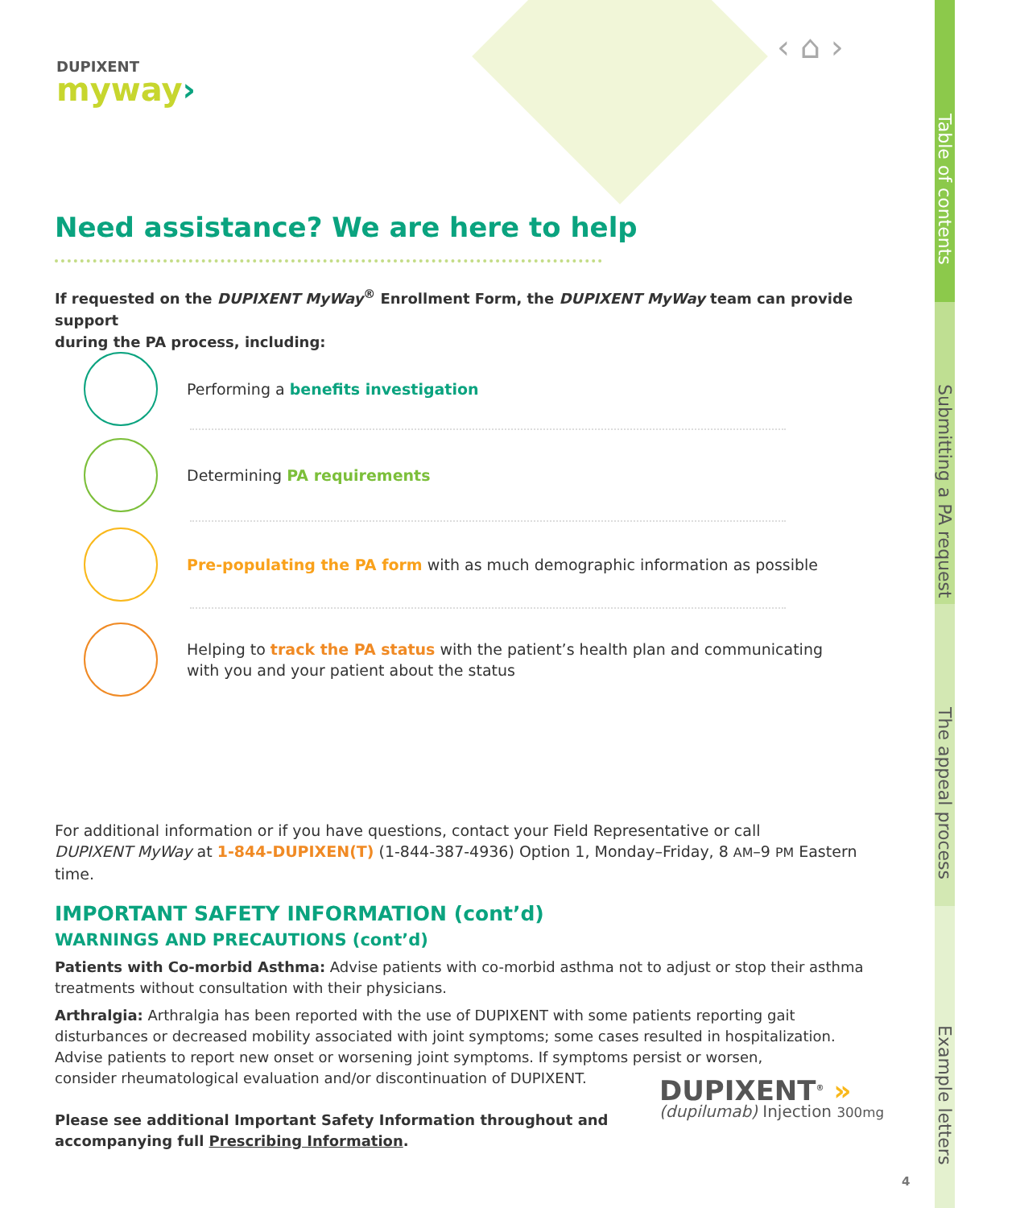DUPIXENT
myway›
‹ ⌂ ›
Need assistance? We are here to help
If requested on the DUPIXENT MyWay<sup>®</sup> Enrollment Form, the DUPIXENT MyWay team can provide support
during the PA process, including:
Performing a benefits investigation
Determining PA requirements
Pre-populating the PA form with as much demographic information as possible
Helping to track the PA status with the patient’s health plan and communicating
with you and your patient about the status
For additional information or if you have questions, contact your Field Representative or call
DUPIXENT MyWay at 1-844-DUPIXEN(T) (1-844-387-4936) Option 1, Monday–Friday, 8 AM–9 PM Eastern time.
IMPORTANT SAFETY INFORMATION (cont’d)
WARNINGS AND PRECAUTIONS (cont’d)
Patients with Co-morbid Asthma: Advise patients with co-morbid asthma not to adjust or stop their asthma treatments without consultation with their physicians.
Arthralgia: Arthralgia has been reported with the use of DUPIXENT with some patients reporting gait disturbances or decreased mobility associated with joint symptoms; some cases resulted in hospitalization. Advise patients to report new onset or worsening joint symptoms. If symptoms persist or worsen,
consider rheumatological evaluation and/or discontinuation of DUPIXENT.
Please see additional Important Safety Information throughout and
accompanying full Prescribing Information.
DUPIXENT<sup>®</sup> »
(dupilumab) Injection 300mg
4
Table of contents
Submitting a PA request
The appeal process
Example letters